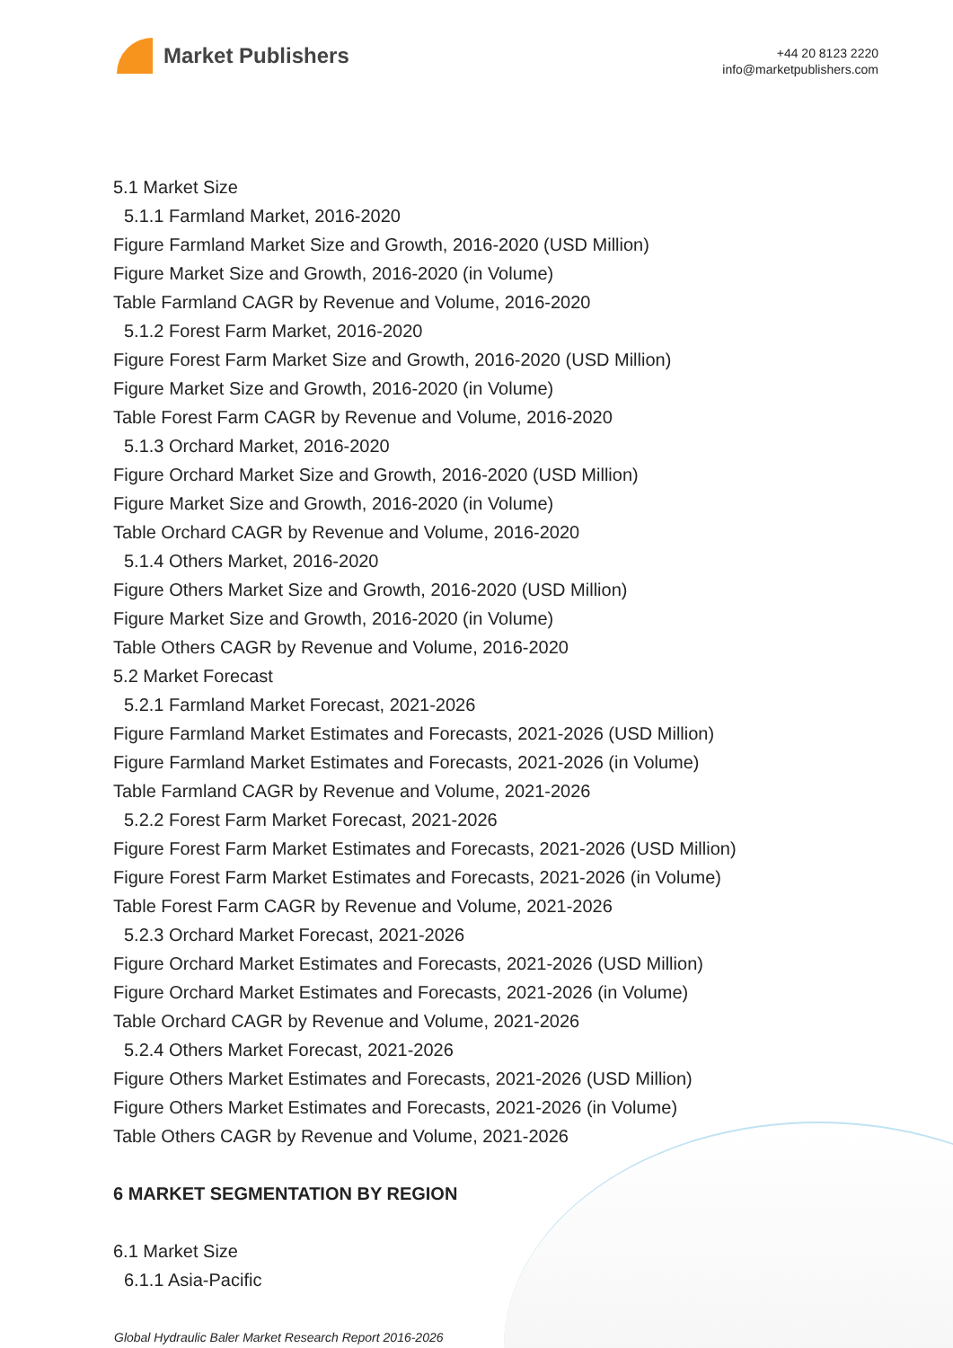Market Publishers
+44 20 8123 2220
info@marketpublishers.com
5.1 Market Size
5.1.1 Farmland Market, 2016-2020
Figure Farmland Market Size and Growth, 2016-2020 (USD Million)
Figure Market Size and Growth, 2016-2020 (in Volume)
Table Farmland CAGR by Revenue and Volume, 2016-2020
5.1.2 Forest Farm Market, 2016-2020
Figure Forest Farm Market Size and Growth, 2016-2020 (USD Million)
Figure Market Size and Growth, 2016-2020 (in Volume)
Table Forest Farm CAGR by Revenue and Volume, 2016-2020
5.1.3 Orchard Market, 2016-2020
Figure Orchard Market Size and Growth, 2016-2020 (USD Million)
Figure Market Size and Growth, 2016-2020 (in Volume)
Table Orchard CAGR by Revenue and Volume, 2016-2020
5.1.4 Others Market, 2016-2020
Figure Others Market Size and Growth, 2016-2020 (USD Million)
Figure Market Size and Growth, 2016-2020 (in Volume)
Table Others CAGR by Revenue and Volume, 2016-2020
5.2 Market Forecast
5.2.1 Farmland Market Forecast, 2021-2026
Figure Farmland Market Estimates and Forecasts, 2021-2026 (USD Million)
Figure Farmland Market Estimates and Forecasts, 2021-2026 (in Volume)
Table Farmland CAGR by Revenue and Volume, 2021-2026
5.2.2 Forest Farm Market Forecast, 2021-2026
Figure Forest Farm Market Estimates and Forecasts, 2021-2026 (USD Million)
Figure Forest Farm Market Estimates and Forecasts, 2021-2026 (in Volume)
Table Forest Farm CAGR by Revenue and Volume, 2021-2026
5.2.3 Orchard Market Forecast, 2021-2026
Figure Orchard Market Estimates and Forecasts, 2021-2026 (USD Million)
Figure Orchard Market Estimates and Forecasts, 2021-2026 (in Volume)
Table Orchard CAGR by Revenue and Volume, 2021-2026
5.2.4 Others Market Forecast, 2021-2026
Figure Others Market Estimates and Forecasts, 2021-2026 (USD Million)
Figure Others Market Estimates and Forecasts, 2021-2026 (in Volume)
Table Others CAGR by Revenue and Volume, 2021-2026
6 MARKET SEGMENTATION BY REGION
6.1 Market Size
6.1.1 Asia-Pacific
Global Hydraulic Baler Market Research Report 2016-2026